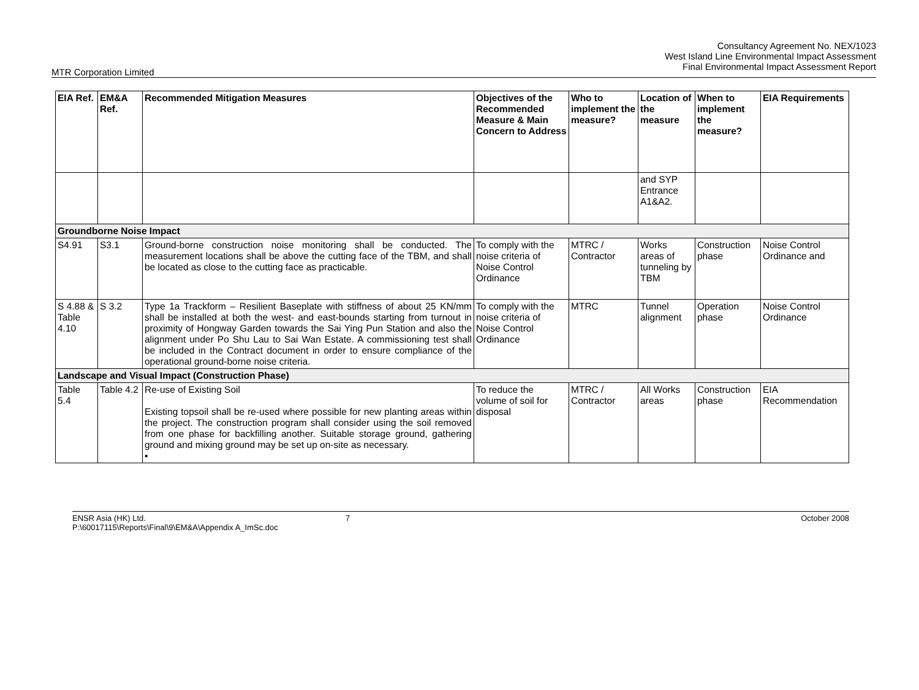Consultancy Agreement No. NEX/1023
West Island Line Environmental Impact Assessment
Final Environmental Impact Assessment Report
MTR Corporation Limited
| EIA Ref. | EM&A Ref. | Recommended Mitigation Measures | Objectives of the Recommended Measure & Main Concern to Address | Who to implement the measure? | Location of the measure | When to implement the measure? | EIA Requirements |
| --- | --- | --- | --- | --- | --- | --- | --- |
| | | | | | and SYP Entrance A1&A2. | | |
| Groundborne Noise Impact | | | | | | | |
| S4.91 | S3.1 | Ground-borne construction noise monitoring shall be conducted. The measurement locations shall be above the cutting face of the TBM, and shall be located as close to the cutting face as practicable. | To comply with the noise criteria of Noise Control Ordinance | MTRC / Contractor | Works areas of tunneling by TBM | Construction phase | Noise Control Ordinance and |
| S 4.88 & Table 4.10 | S 3.2 | Type 1a Trackform – Resilient Baseplate with stiffness of about 25 KN/mm shall be installed at both the west- and east-bounds starting from turnout in proximity of Hongway Garden towards the Sai Ying Pun Station and also the alignment under Po Shu Lau to Sai Wan Estate. A commissioning test shall be included in the Contract document in order to ensure compliance of the operational ground-borne noise criteria. | To comply with the noise criteria of Noise Control Ordinance | MTRC | Tunnel alignment | Operation phase | Noise Control Ordinance |
| Landscape and Visual Impact (Construction Phase) | | | | | | | |
| Table 5.4 | Table 4.2 | Re-use of Existing Soil Existing topsoil shall be re-used where possible for new planting areas within the project. The construction program shall consider using the soil removed from one phase for backfilling another. Suitable storage ground, gathering ground and mixing ground may be set up on-site as necessary. ▪ | To reduce the volume of soil for disposal | MTRC / Contractor | All Works areas | Construction phase | EIA Recommendation |
ENSR Asia (HK) Ltd.
P:\60017115\Reports\Final\9\EM&A\Appendix A_ImSc.doc
7 October 2008